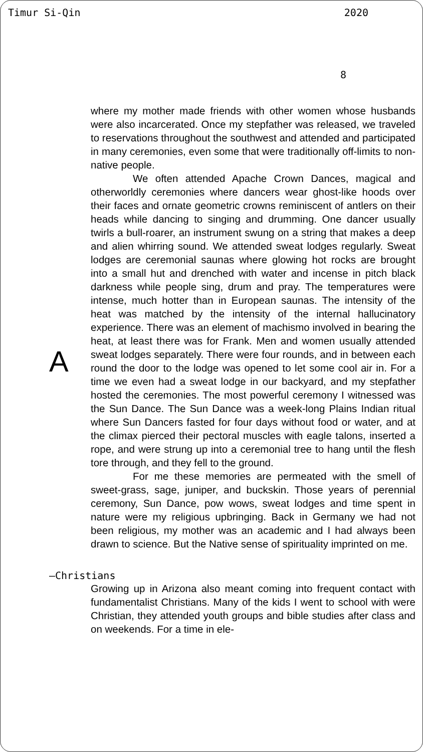Timur Si-Qin 2020
8
A
where my mother made friends with other women whose husbands were also incarcerated. Once my stepfather was released, we traveled to reservations throughout the southwest and attended and participated in many ceremonies, even some that were traditionally off-limits to non-native people.
We often attended Apache Crown Dances, magical and otherworldly ceremonies where dancers wear ghost-like hoods over their faces and ornate geometric crowns reminiscent of antlers on their heads while dancing to singing and drumming. One dancer usually twirls a bull-roarer, an instrument swung on a string that makes a deep and alien whirring sound. We attended sweat lodges regularly. Sweat lodges are ceremonial saunas where glowing hot rocks are brought into a small hut and drenched with water and incense in pitch black darkness while people sing, drum and pray. The temperatures were intense, much hotter than in European saunas. The intensity of the heat was matched by the intensity of the internal hallucinatory experience. There was an element of machismo involved in bearing the heat, at least there was for Frank. Men and women usually attended sweat lodges separately. There were four rounds, and in between each round the door to the lodge was opened to let some cool air in. For a time we even had a sweat lodge in our backyard, and my stepfather hosted the ceremonies. The most powerful ceremony I witnessed was the Sun Dance. The Sun Dance was a week-long Plains Indian ritual where Sun Dancers fasted for four days without food or water, and at the climax pierced their pectoral muscles with eagle talons, inserted a rope, and were strung up into a ceremonial tree to hang until the flesh tore through, and they fell to the ground.
For me these memories are permeated with the smell of sweet-grass, sage, juniper, and buckskin. Those years of perennial ceremony, Sun Dance, pow wows, sweat lodges and time spent in nature were my religious upbringing. Back in Germany we had not been religious, my mother was an academic and I had always been drawn to science. But the Native sense of spirituality imprinted on me.
—Christians
Growing up in Arizona also meant coming into frequent contact with fundamentalist Christians. Many of the kids I went to school with were Christian, they attended youth groups and bible studies after class and on weekends. For a time in ele-